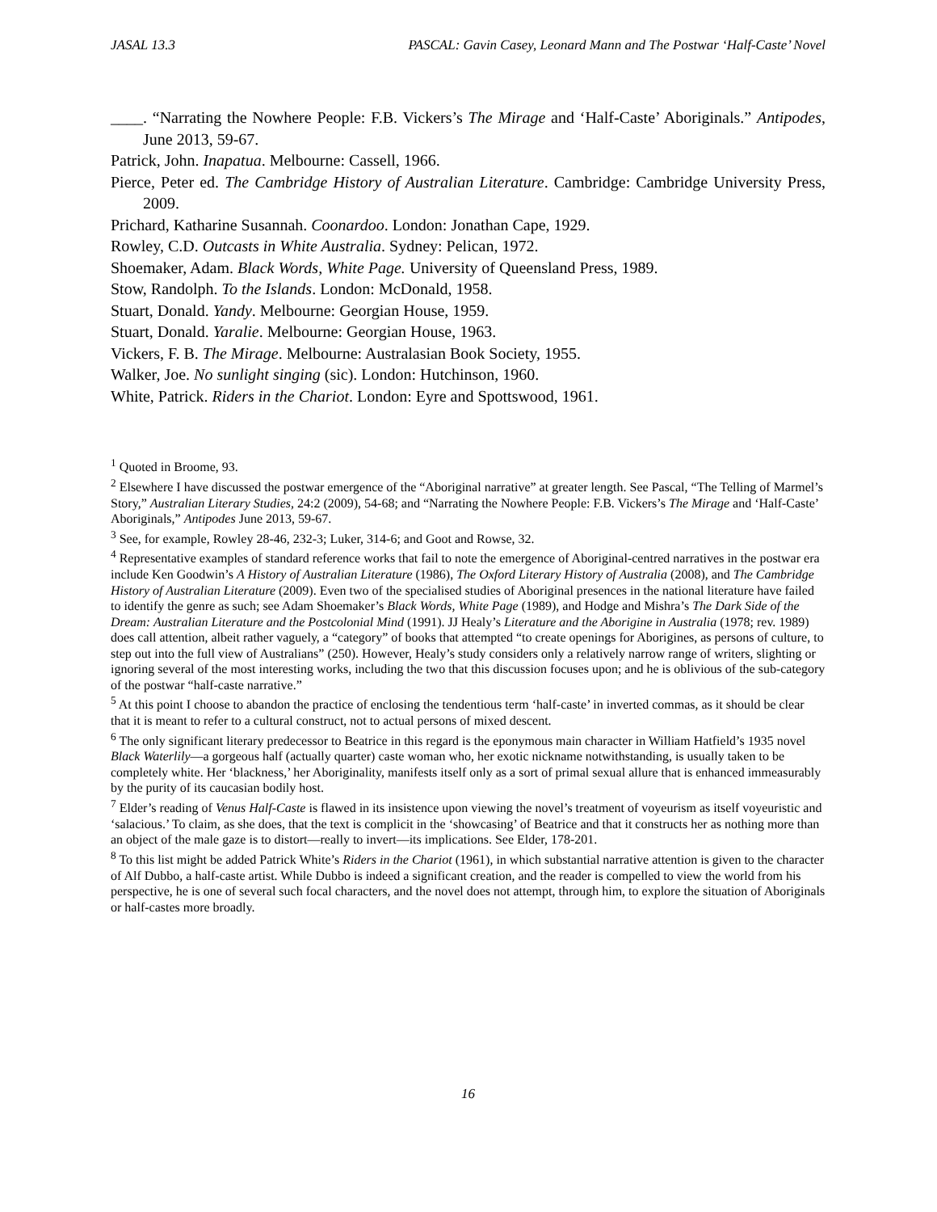JASAL 13.3 PASCAL: Gavin Casey, Leonard Mann and The Postwar ‘Half-Caste’ Novel
____. “Narrating the Nowhere People: F.B. Vickers’s The Mirage and ‘Half-Caste’ Aboriginals.” Antipodes, June 2013, 59-67.
Patrick, John. Inapatua. Melbourne: Cassell, 1966.
Pierce, Peter ed. The Cambridge History of Australian Literature. Cambridge: Cambridge University Press, 2009.
Prichard, Katharine Susannah. Coonardoo. London: Jonathan Cape, 1929.
Rowley, C.D. Outcasts in White Australia. Sydney: Pelican, 1972.
Shoemaker, Adam. Black Words, White Page. University of Queensland Press, 1989.
Stow, Randolph. To the Islands. London: McDonald, 1958.
Stuart, Donald. Yandy. Melbourne: Georgian House, 1959.
Stuart, Donald. Yaralie. Melbourne: Georgian House, 1963.
Vickers, F. B. The Mirage. Melbourne: Australasian Book Society, 1955.
Walker, Joe. No sunlight singing (sic). London: Hutchinson, 1960.
White, Patrick. Riders in the Chariot. London: Eyre and Spottswood, 1961.
<sup>1</sup> Quoted in Broome, 93.
<sup>2</sup> Elsewhere I have discussed the postwar emergence of the “Aboriginal narrative” at greater length. See Pascal, “The Telling of Marmel’s Story,” Australian Literary Studies, 24:2 (2009), 54-68; and “Narrating the Nowhere People: F.B. Vickers’s The Mirage and ‘Half-Caste’ Aboriginals,” Antipodes June 2013, 59-67.
<sup>3</sup> See, for example, Rowley 28-46, 232-3; Luker, 314-6; and Goot and Rowse, 32.
<sup>4</sup> Representative examples of standard reference works that fail to note the emergence of Aboriginal-centred narratives in the postwar era include Ken Goodwin’s A History of Australian Literature (1986), The Oxford Literary History of Australia (2008), and The Cambridge History of Australian Literature (2009). Even two of the specialised studies of Aboriginal presences in the national literature have failed to identify the genre as such; see Adam Shoemaker’s Black Words, White Page (1989), and Hodge and Mishra’s The Dark Side of the Dream: Australian Literature and the Postcolonial Mind (1991). JJ Healy’s Literature and the Aborigine in Australia (1978; rev. 1989) does call attention, albeit rather vaguely, a “category” of books that attempted “to create openings for Aborigines, as persons of culture, to step out into the full view of Australians” (250). However, Healy’s study considers only a relatively narrow range of writers, slighting or ignoring several of the most interesting works, including the two that this discussion focuses upon; and he is oblivious of the sub-category of the postwar “half-caste narrative.”
<sup>5</sup> At this point I choose to abandon the practice of enclosing the tendentious term ‘half-caste’ in inverted commas, as it should be clear that it is meant to refer to a cultural construct, not to actual persons of mixed descent.
<sup>6</sup> The only significant literary predecessor to Beatrice in this regard is the eponymous main character in William Hatfield’s 1935 novel Black Waterlily—a gorgeous half (actually quarter) caste woman who, her exotic nickname notwithstanding, is usually taken to be completely white. Her ‘blackness,’ her Aboriginality, manifests itself only as a sort of primal sexual allure that is enhanced immeasurably by the purity of its caucasian bodily host.
<sup>7</sup> Elder’s reading of Venus Half-Caste is flawed in its insistence upon viewing the novel’s treatment of voyeurism as itself voyeuristic and ‘salacious.’ To claim, as she does, that the text is complicit in the ‘showcasing’ of Beatrice and that it constructs her as nothing more than an object of the male gaze is to distort—really to invert—its implications. See Elder, 178-201.
<sup>8</sup> To this list might be added Patrick White’s Riders in the Chariot (1961), in which substantial narrative attention is given to the character of Alf Dubbo, a half-caste artist. While Dubbo is indeed a significant creation, and the reader is compelled to view the world from his perspective, he is one of several such focal characters, and the novel does not attempt, through him, to explore the situation of Aboriginals or half-castes more broadly.
16